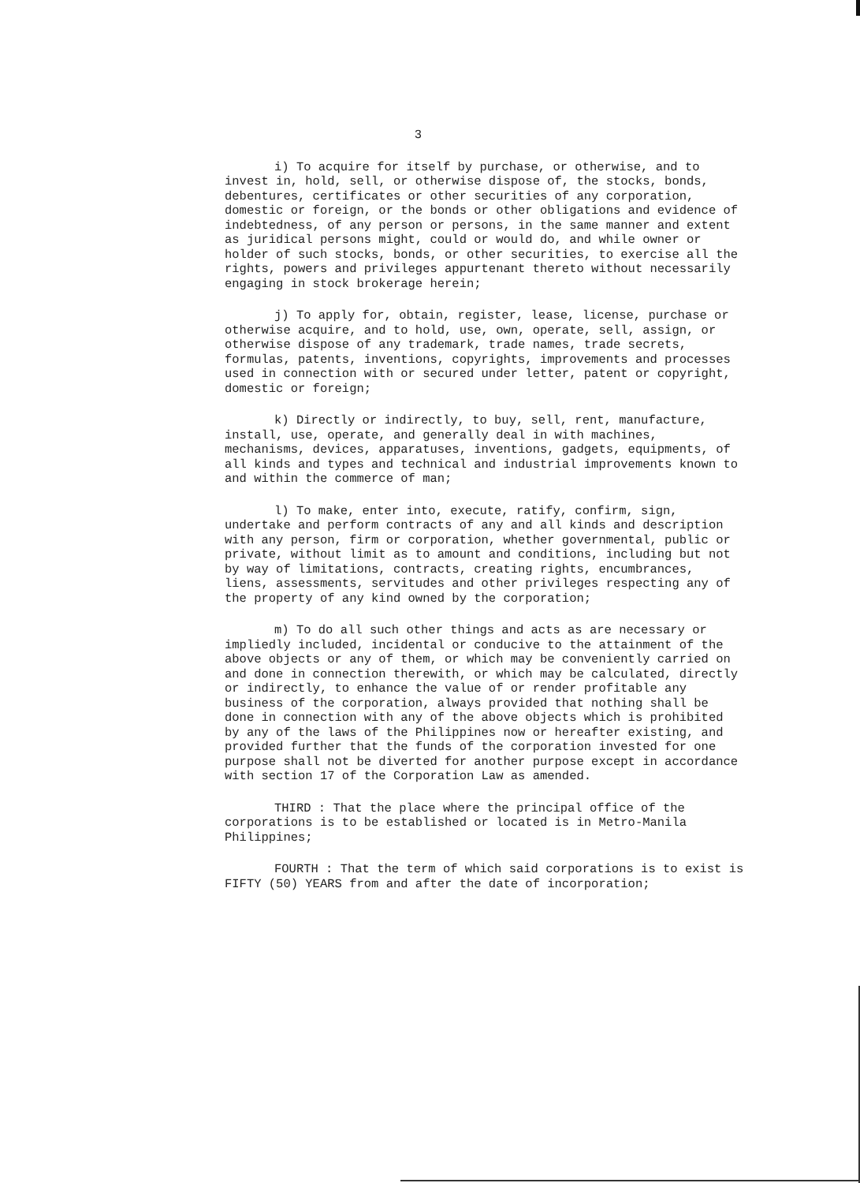3
i) To acquire for itself by purchase, or otherwise, and to invest in, hold, sell, or otherwise dispose of, the stocks, bonds, debentures, certificates or other securities of any corporation, domestic or foreign, or the bonds or other obligations and evidence of indebtedness, of any person or persons, in the same manner and extent as juridical persons might, could or would do, and while owner or holder of such stocks, bonds, or other securities, to exercise all the rights, powers and privileges appurtenant thereto without necessarily engaging in stock brokerage herein;
j) To apply for, obtain, register, lease, license, purchase or otherwise acquire, and to hold, use, own, operate, sell, assign, or otherwise dispose of any trademark, trade names, trade secrets, formulas, patents, inventions, copyrights, improvements and processes used in connection with or secured under letter, patent or copyright, domestic or foreign;
k) Directly or indirectly, to buy, sell, rent, manufacture, install, use, operate, and generally deal in with machines, mechanisms, devices, apparatuses, inventions, gadgets, equipments, of all kinds and types and technical and industrial improvements known to and within the commerce of man;
l) To make, enter into, execute, ratify, confirm, sign, undertake and perform contracts of any and all kinds and description with any person, firm or corporation, whether governmental, public or private, without limit as to amount and conditions, including but not by way of limitations, contracts, creating rights, encumbrances, liens, assessments, servitudes and other privileges respecting any of the property of any kind owned by the corporation;
m) To do all such other things and acts as are necessary or impliedly included, incidental or conducive to the attainment of the above objects or any of them, or which may be conveniently carried on and done in connection therewith, or which may be calculated, directly or indirectly, to enhance the value of or render profitable any business of the corporation, always provided that nothing shall be done in connection with any of the above objects which is prohibited by any of the laws of the Philippines now or hereafter existing, and provided further that the funds of the corporation invested for one purpose shall not be diverted for another purpose except in accordance with section 17 of the Corporation Law as amended.
THIRD : That the place where the principal office of the corporations is to be established or located is in Metro-Manila Philippines;
FOURTH : That the term of which said corporations is to exist is FIFTY (50) YEARS from and after the date of incorporation;